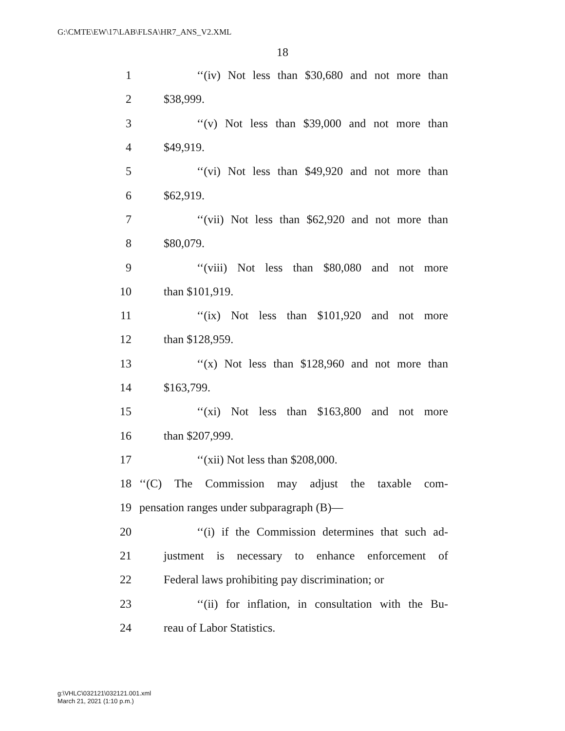G:\CMTE\EW\17\LAB\FLSA\HR7_ANS_V2.XML
18
1 ‘‘(iv) Not less than $30,680 and not more than
2 $38,999.
3 ‘‘(v) Not less than $39,000 and not more than
4 $49,919.
5 ‘‘(vi) Not less than $49,920 and not more than
6 $62,919.
7 ‘‘(vii) Not less than $62,920 and not more than
8 $80,079.
9 ‘‘(viii) Not less than $80,080 and not more
10 than $101,919.
11 ‘‘(ix) Not less than $101,920 and not more
12 than $128,959.
13 ‘‘(x) Not less than $128,960 and not more than
14 $163,799.
15 ‘‘(xi) Not less than $163,800 and not more
16 than $207,999.
17 ‘‘(xii) Not less than $208,000.
18 ‘‘(C) The Commission may adjust the taxable com-
19 pensation ranges under subparagraph (B)—
20 ‘‘(i) if the Commission determines that such ad-
21 justment is necessary to enhance enforcement of
22 Federal laws prohibiting pay discrimination; or
23 ‘‘(ii) for inflation, in consultation with the Bu-
24 reau of Labor Statistics.
g:\VHLC\032121\032121.001.xml
March 21, 2021 (1:10 p.m.)